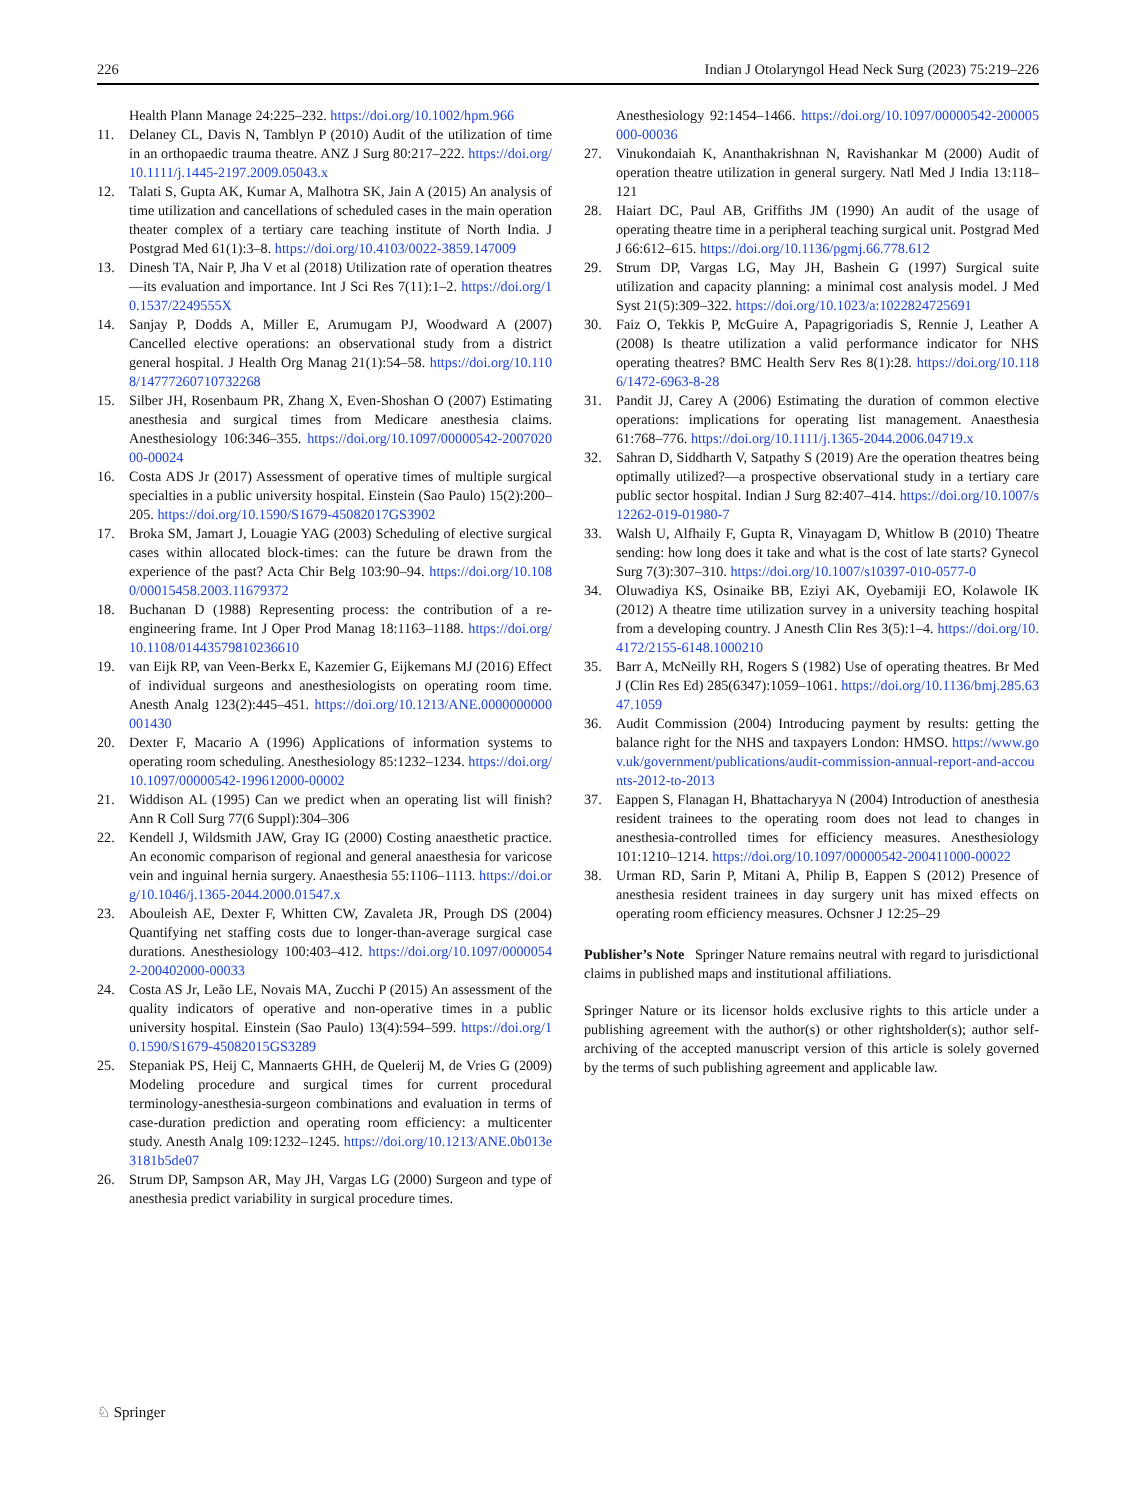226 Indian J Otolaryngol Head Neck Surg (2023) 75:219–226
Health Plann Manage 24:225–232. https://doi.org/10.1002/hpm.966
11. Delaney CL, Davis N, Tamblyn P (2010) Audit of the utilization of time in an orthopaedic trauma theatre. ANZ J Surg 80:217–222. https://doi.org/10.1111/j.1445-2197.2009.05043.x
12. Talati S, Gupta AK, Kumar A, Malhotra SK, Jain A (2015) An analysis of time utilization and cancellations of scheduled cases in the main operation theater complex of a tertiary care teaching institute of North India. J Postgrad Med 61(1):3–8. https://doi.org/10.4103/0022-3859.147009
13. Dinesh TA, Nair P, Jha V et al (2018) Utilization rate of operation theatres—its evaluation and importance. Int J Sci Res 7(11):1–2. https://doi.org/10.1537/2249555X
14. Sanjay P, Dodds A, Miller E, Arumugam PJ, Woodward A (2007) Cancelled elective operations: an observational study from a district general hospital. J Health Org Manag 21(1):54–58. https://doi.org/10.1108/14777260710732268
15. Silber JH, Rosenbaum PR, Zhang X, Even-Shoshan O (2007) Estimating anesthesia and surgical times from Medicare anesthesia claims. Anesthesiology 106:346–355. https://doi.org/10.1097/00000542-200702000-00024
16. Costa ADS Jr (2017) Assessment of operative times of multiple surgical specialties in a public university hospital. Einstein (Sao Paulo) 15(2):200–205. https://doi.org/10.1590/S1679-45082017GS3902
17. Broka SM, Jamart J, Louagie YAG (2003) Scheduling of elective surgical cases within allocated block-times: can the future be drawn from the experience of the past? Acta Chir Belg 103:90–94. https://doi.org/10.1080/00015458.2003.11679372
18. Buchanan D (1988) Representing process: the contribution of a re-engineering frame. Int J Oper Prod Manag 18:1163–1188. https://doi.org/10.1108/01443579810236610
19. van Eijk RP, van Veen-Berkx E, Kazemier G, Eijkemans MJ (2016) Effect of individual surgeons and anesthesiologists on operating room time. Anesth Analg 123(2):445–451. https://doi.org/10.1213/ANE.0000000000001430
20. Dexter F, Macario A (1996) Applications of information systems to operating room scheduling. Anesthesiology 85:1232–1234. https://doi.org/10.1097/00000542-199612000-00002
21. Widdison AL (1995) Can we predict when an operating list will finish? Ann R Coll Surg 77(6 Suppl):304–306
22. Kendell J, Wildsmith JAW, Gray IG (2000) Costing anaesthetic practice. An economic comparison of regional and general anaesthesia for varicose vein and inguinal hernia surgery. Anaesthesia 55:1106–1113. https://doi.org/10.1046/j.1365-2044.2000.01547.x
23. Abouleish AE, Dexter F, Whitten CW, Zavaleta JR, Prough DS (2004) Quantifying net staffing costs due to longer-than-average surgical case durations. Anesthesiology 100:403–412. https://doi.org/10.1097/00000542-200402000-00033
24. Costa AS Jr, Leão LE, Novais MA, Zucchi P (2015) An assessment of the quality indicators of operative and non-operative times in a public university hospital. Einstein (Sao Paulo) 13(4):594–599. https://doi.org/10.1590/S1679-45082015GS3289
25. Stepaniak PS, Heij C, Mannaerts GHH, de Quelerij M, de Vries G (2009) Modeling procedure and surgical times for current procedural terminology-anesthesia-surgeon combinations and evaluation in terms of case-duration prediction and operating room efficiency: a multicenter study. Anesth Analg 109:1232–1245. https://doi.org/10.1213/ANE.0b013e3181b5de07
26. Strum DP, Sampson AR, May JH, Vargas LG (2000) Surgeon and type of anesthesia predict variability in surgical procedure times.
Anesthesiology 92:1454–1466. https://doi.org/10.1097/00000542-200005000-00036
27. Vinukondaiah K, Ananthakrishnan N, Ravishankar M (2000) Audit of operation theatre utilization in general surgery. Natl Med J India 13:118–121
28. Haiart DC, Paul AB, Griffiths JM (1990) An audit of the usage of operating theatre time in a peripheral teaching surgical unit. Postgrad Med J 66:612–615. https://doi.org/10.1136/pgmj.66.778.612
29. Strum DP, Vargas LG, May JH, Bashein G (1997) Surgical suite utilization and capacity planning: a minimal cost analysis model. J Med Syst 21(5):309–322. https://doi.org/10.1023/a:1022824725691
30. Faiz O, Tekkis P, McGuire A, Papagrigoriadis S, Rennie J, Leather A (2008) Is theatre utilization a valid performance indicator for NHS operating theatres? BMC Health Serv Res 8(1):28. https://doi.org/10.1186/1472-6963-8-28
31. Pandit JJ, Carey A (2006) Estimating the duration of common elective operations: implications for operating list management. Anaesthesia 61:768–776. https://doi.org/10.1111/j.1365-2044.2006.04719.x
32. Sahran D, Siddharth V, Satpathy S (2019) Are the operation theatres being optimally utilized?—a prospective observational study in a tertiary care public sector hospital. Indian J Surg 82:407–414. https://doi.org/10.1007/s12262-019-01980-7
33. Walsh U, Alfhaily F, Gupta R, Vinayagam D, Whitlow B (2010) Theatre sending: how long does it take and what is the cost of late starts? Gynecol Surg 7(3):307–310. https://doi.org/10.1007/s10397-010-0577-0
34. Oluwadiya KS, Osinaike BB, Eziyi AK, Oyebamiji EO, Kolawole IK (2012) A theatre time utilization survey in a university teaching hospital from a developing country. J Anesth Clin Res 3(5):1–4. https://doi.org/10.4172/2155-6148.1000210
35. Barr A, McNeilly RH, Rogers S (1982) Use of operating theatres. Br Med J (Clin Res Ed) 285(6347):1059–1061. https://doi.org/10.1136/bmj.285.6347.1059
36. Audit Commission (2004) Introducing payment by results: getting the balance right for the NHS and taxpayers London: HMSO. https://www.gov.uk/government/publications/audit-commission-annual-report-and-accounts-2012-to-2013
37. Eappen S, Flanagan H, Bhattacharyya N (2004) Introduction of anesthesia resident trainees to the operating room does not lead to changes in anesthesia-controlled times for efficiency measures. Anesthesiology 101:1210–1214. https://doi.org/10.1097/00000542-200411000-00022
38. Urman RD, Sarin P, Mitani A, Philip B, Eappen S (2012) Presence of anesthesia resident trainees in day surgery unit has mixed effects on operating room efficiency measures. Ochsner J 12:25–29
Publisher’s Note Springer Nature remains neutral with regard to jurisdictional claims in published maps and institutional affiliations.
Springer Nature or its licensor holds exclusive rights to this article under a publishing agreement with the author(s) or other rightsholder(s); author self-archiving of the accepted manuscript version of this article is solely governed by the terms of such publishing agreement and applicable law.
♘ Springer